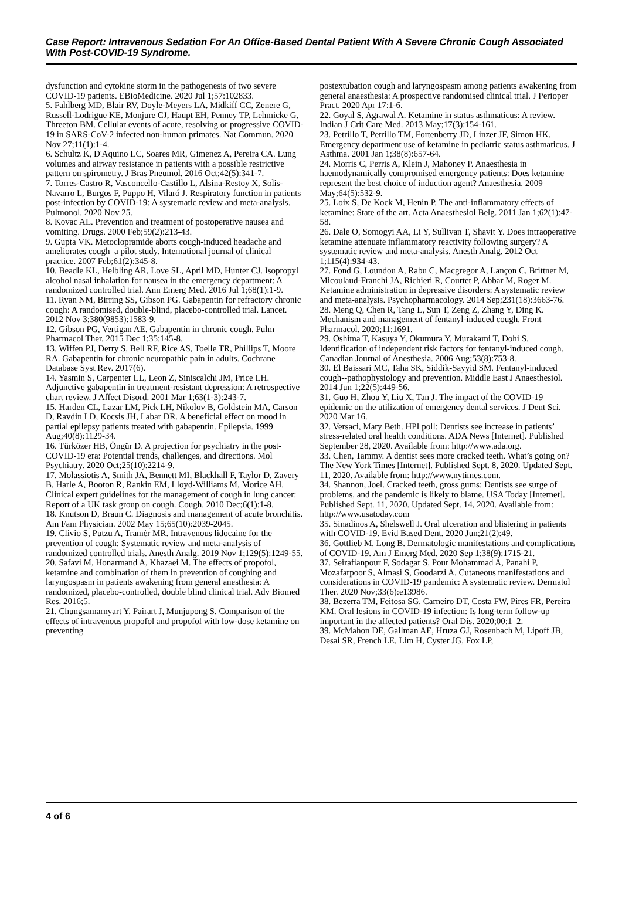Case Report: Intravenous Sedation For An Office-Based Dental Patient With A Severe Chronic Cough Associated With Post-COVID-19 Syndrome.
dysfunction and cytokine storm in the pathogenesis of two severe COVID-19 patients. EBioMedicine. 2020 Jul 1;57:102833.
5. Fahlberg MD, Blair RV, Doyle-Meyers LA, Midkiff CC, Zenere G, Russell-Lodrigue KE, Monjure CJ, Haupt EH, Penney TP, Lehmicke G, Threeton BM. Cellular events of acute, resolving or progressive COVID-19 in SARS-CoV-2 infected non-human primates. Nat Commun. 2020 Nov 27;11(1):1-4.
6. Schultz K, D'Aquino LC, Soares MR, Gimenez A, Pereira CA. Lung volumes and airway resistance in patients with a possible restrictive pattern on spirometry. J Bras Pneumol. 2016 Oct;42(5):341-7.
7. Torres-Castro R, Vasconcello-Castillo L, Alsina-Restoy X, Solis-Navarro L, Burgos F, Puppo H, Vilaró J. Respiratory function in patients post-infection by COVID-19: A systematic review and meta-analysis. Pulmonol. 2020 Nov 25.
8. Kovac AL. Prevention and treatment of postoperative nausea and vomiting. Drugs. 2000 Feb;59(2):213-43.
9. Gupta VK. Metoclopramide aborts cough‐induced headache and ameliorates cough–a pilot study. International journal of clinical practice. 2007 Feb;61(2):345-8.
10. Beadle KL, Helbling AR, Love SL, April MD, Hunter CJ. Isopropyl alcohol nasal inhalation for nausea in the emergency department: A randomized controlled trial. Ann Emerg Med. 2016 Jul 1;68(1):1-9.
11. Ryan NM, Birring SS, Gibson PG. Gabapentin for refractory chronic cough: A randomised, double-blind, placebo-controlled trial. Lancet. 2012 Nov 3;380(9853):1583-9.
12. Gibson PG, Vertigan AE. Gabapentin in chronic cough. Pulm Pharmacol Ther. 2015 Dec 1;35:145-8.
13. Wiffen PJ, Derry S, Bell RF, Rice AS, Toelle TR, Phillips T, Moore RA. Gabapentin for chronic neuropathic pain in adults. Cochrane Database Syst Rev. 2017(6).
14. Yasmin S, Carpenter LL, Leon Z, Siniscalchi JM, Price LH. Adjunctive gabapentin in treatment-resistant depression: A retrospective chart review. J Affect Disord. 2001 Mar 1;63(1-3):243-7.
15. Harden CL, Lazar LM, Pick LH, Nikolov B, Goldstein MA, Carson D, Ravdin LD, Kocsis JH, Labar DR. A beneficial effect on mood in partial epilepsy patients treated with gabapentin. Epilepsia. 1999 Aug;40(8):1129-34.
16. Türközer HB, Öngür D. A projection for psychiatry in the post-COVID-19 era: Potential trends, challenges, and directions. Mol Psychiatry. 2020 Oct;25(10):2214-9.
17. Molassiotis A, Smith JA, Bennett MI, Blackhall F, Taylor D, Zavery B, Harle A, Booton R, Rankin EM, Lloyd-Williams M, Morice AH. Clinical expert guidelines for the management of cough in lung cancer: Report of a UK task group on cough. Cough. 2010 Dec;6(1):1-8.
18. Knutson D, Braun C. Diagnosis and management of acute bronchitis. Am Fam Physician. 2002 May 15;65(10):2039-2045.
19. Clivio S, Putzu A, Tramèr MR. Intravenous lidocaine for the prevention of cough: Systematic review and meta-analysis of randomized controlled trials. Anesth Analg. 2019 Nov 1;129(5):1249-55.
20. Safavi M, Honarmand A, Khazaei M. The effects of propofol, ketamine and combination of them in prevention of coughing and laryngospasm in patients awakening from general anesthesia: A randomized, placebo-controlled, double blind clinical trial. Adv Biomed Res. 2016;5.
21. Chungsamarnyart Y, Pairart J, Munjupong S. Comparison of the effects of intravenous propofol and propofol with low-dose ketamine on preventing
postextubation cough and laryngospasm among patients awakening from general anaesthesia: A prospective randomised clinical trial. J Perioper Pract. 2020 Apr 17:1-6.
22. Goyal S, Agrawal A. Ketamine in status asthmaticus: A review. Indian J Crit Care Med. 2013 May;17(3):154-161.
23. Petrillo T, Petrillo TM, Fortenberry JD, Linzer JF, Simon HK. Emergency department use of ketamine in pediatric status asthmaticus. J Asthma. 2001 Jan 1;38(8):657-64.
24. Morris C, Perris A, Klein J, Mahoney P. Anaesthesia in haemodynamically compromised emergency patients: Does ketamine represent the best choice of induction agent? Anaesthesia. 2009 May;64(5):532-9.
25. Loix S, De Kock M, Henin P. The anti-inflammatory effects of ketamine: State of the art. Acta Anaesthesiol Belg. 2011 Jan 1;62(1):47-58.
26. Dale O, Somogyi AA, Li Y, Sullivan T, Shavit Y. Does intraoperative ketamine attenuate inflammatory reactivity following surgery? A systematic review and meta-analysis. Anesth Analg. 2012 Oct 1;115(4):934-43.
27. Fond G, Loundou A, Rabu C, Macgregor A, Lançon C, Brittner M, Micoulaud-Franchi JA, Richieri R, Courtet P, Abbar M, Roger M. Ketamine administration in depressive disorders: A systematic review and meta-analysis. Psychopharmacology. 2014 Sep;231(18):3663-76.
28. Meng Q, Chen R, Tang L, Sun T, Zeng Z, Zhang Y, Ding K. Mechanism and management of fentanyl-induced cough. Front Pharmacol. 2020;11:1691.
29. Oshima T, Kasuya Y, Okumura Y, Murakami T, Dohi S. Identification of independent risk factors for fentanyl-induced cough. Canadian Journal of Anesthesia. 2006 Aug;53(8):753-8.
30. El Baissari MC, Taha SK, Siddik-Sayyid SM. Fentanyl-induced cough--pathophysiology and prevention. Middle East J Anaesthesiol. 2014 Jun 1;22(5):449-56.
31. Guo H, Zhou Y, Liu X, Tan J. The impact of the COVID-19 epidemic on the utilization of emergency dental services. J Dent Sci. 2020 Mar 16.
32. Versaci, Mary Beth. HPI poll: Dentists see increase in patients’ stress-related oral health conditions. ADA News [Internet]. Published September 28, 2020. Available from: http://www.ada.org.
33. Chen, Tammy. A dentist sees more cracked teeth. What’s going on? The New York Times [Internet]. Published Sept. 8, 2020. Updated Sept. 11, 2020. Available from: http://www.nytimes.com.
34. Shannon, Joel. Cracked teeth, gross gums: Dentists see surge of problems, and the pandemic is likely to blame. USA Today [Internet]. Published Sept. 11, 2020. Updated Sept. 14, 2020. Available from: http://www.usatoday.com
35. Sinadinos A, Shelswell J. Oral ulceration and blistering in patients with COVID-19. Evid Based Dent. 2020 Jun;21(2):49.
36. Gottlieb M, Long B. Dermatologic manifestations and complications of COVID-19. Am J Emerg Med. 2020 Sep 1;38(9):1715-21.
37. Seirafianpour F, Sodagar S, Pour Mohammad A, Panahi P, Mozafarpoor S, Almasi S, Goodarzi A. Cutaneous manifestations and considerations in COVID‐19 pandemic: A systematic review. Dermatol Ther. 2020 Nov;33(6):e13986.
38. Bezerra TM, Feitosa SG, Carneiro DT, Costa FW, Pires FR, Pereira KM. Oral lesions in COVID‐19 infection: Is long‐term follow‐up important in the affected patients? Oral Dis. 2020;00:1–2.
39. McMahon DE, Gallman AE, Hruza GJ, Rosenbach M, Lipoff JB, Desai SR, French LE, Lim H, Cyster JG, Fox LP,
4 of 6